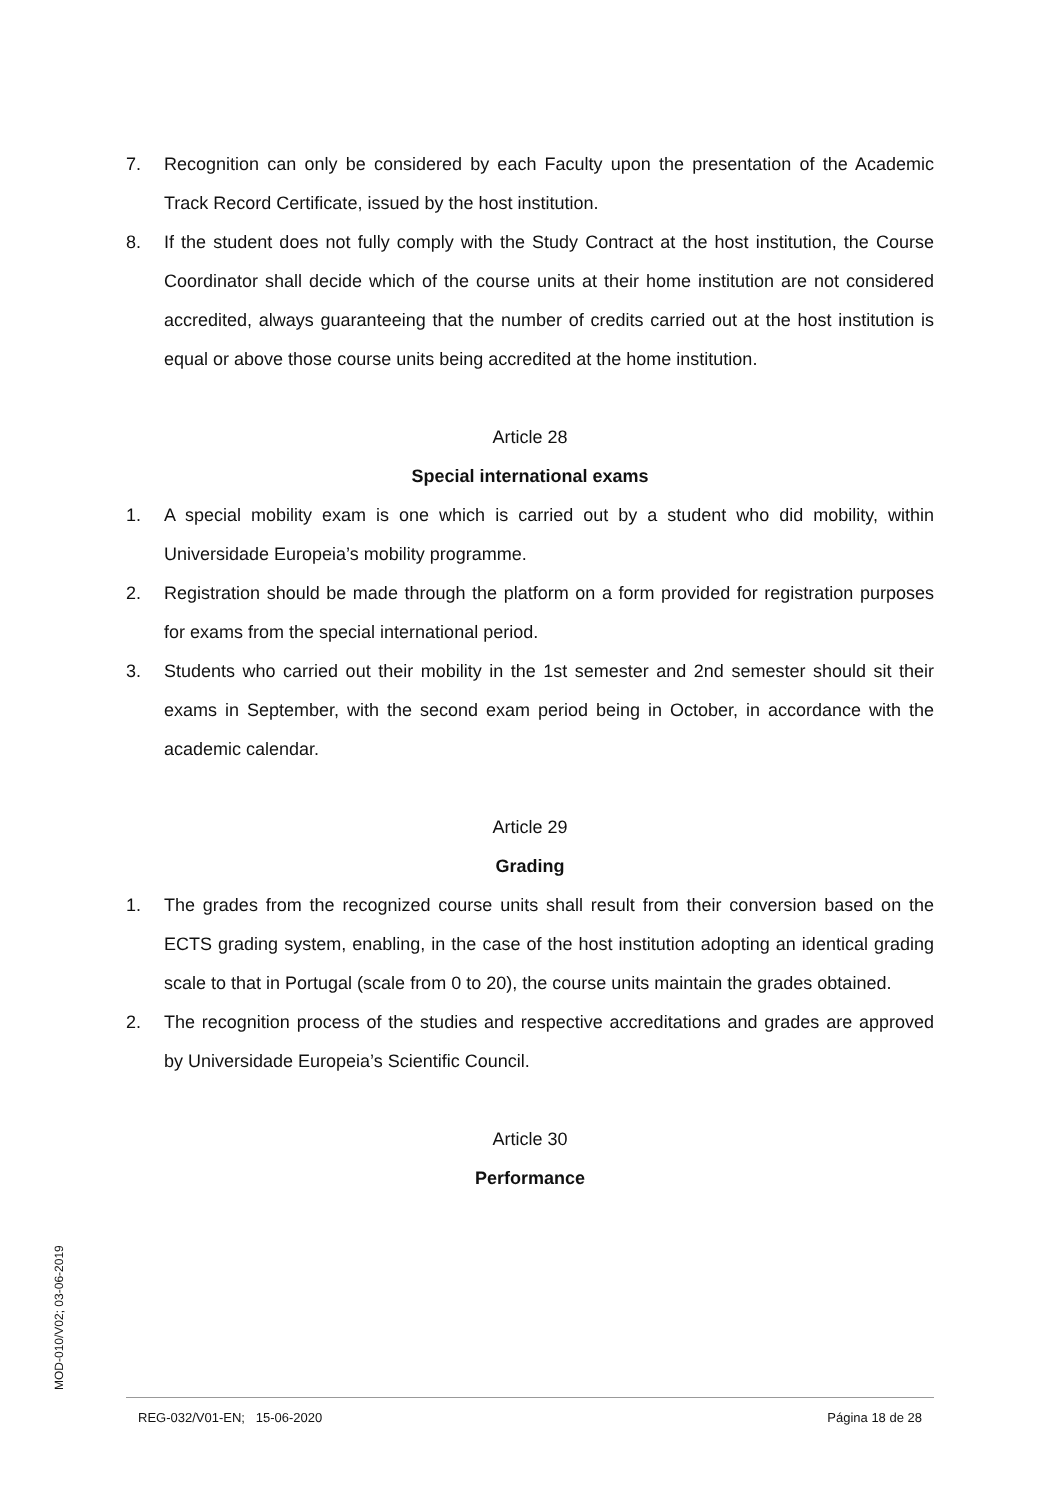7. Recognition can only be considered by each Faculty upon the presentation of the Academic Track Record Certificate, issued by the host institution.
8. If the student does not fully comply with the Study Contract at the host institution, the Course Coordinator shall decide which of the course units at their home institution are not considered accredited, always guaranteeing that the number of credits carried out at the host institution is equal or above those course units being accredited at the home institution.
Article 28
Special international exams
1. A special mobility exam is one which is carried out by a student who did mobility, within Universidade Europeia’s mobility programme.
2. Registration should be made through the platform on a form provided for registration purposes for exams from the special international period.
3. Students who carried out their mobility in the 1st semester and 2nd semester should sit their exams in September, with the second exam period being in October, in accordance with the academic calendar.
Article 29
Grading
1. The grades from the recognized course units shall result from their conversion based on the ECTS grading system, enabling, in the case of the host institution adopting an identical grading scale to that in Portugal (scale from 0 to 20), the course units maintain the grades obtained.
2. The recognition process of the studies and respective accreditations and grades are approved by Universidade Europeia’s Scientific Council.
Article 30
Performance
MOD-010/V02; 03-06-2019
REG-032/V01-EN; 15-06-2020 Página 18 de 28